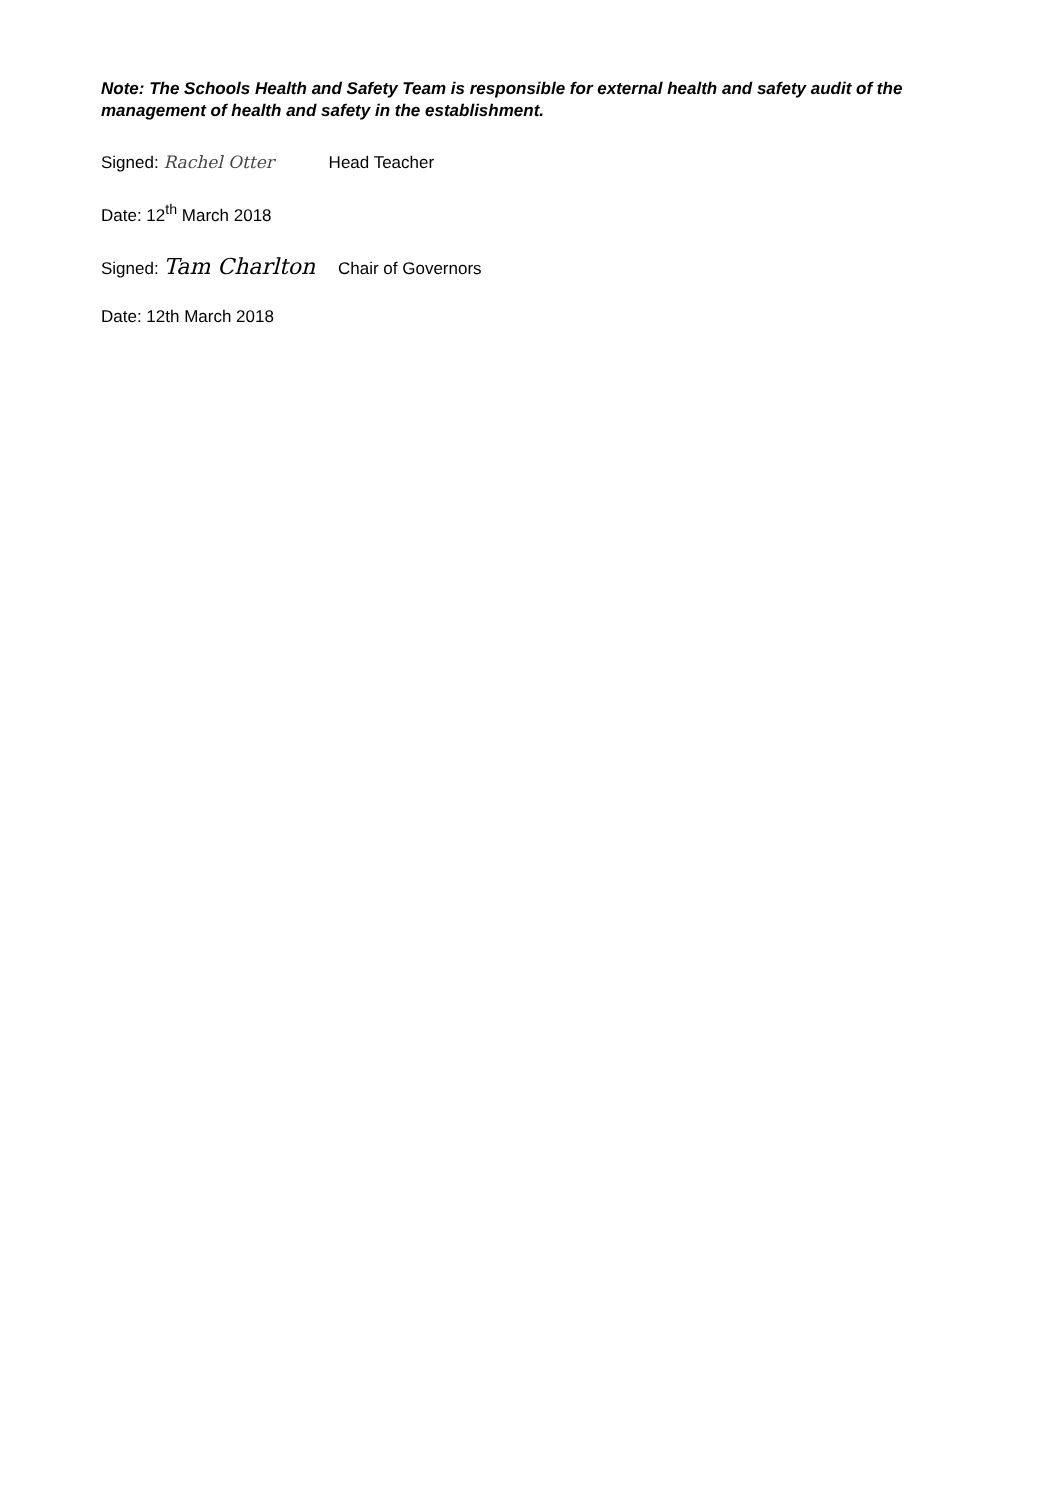Note: The Schools Health and Safety Team is responsible for external health and safety audit of the management of health and safety in the establishment.
Signed: Rachel Otter Head Teacher
Date: 12<sup>th</sup> March 2018
Signed: Tam Charlton Chair of Governors
Date: 12th March 2018